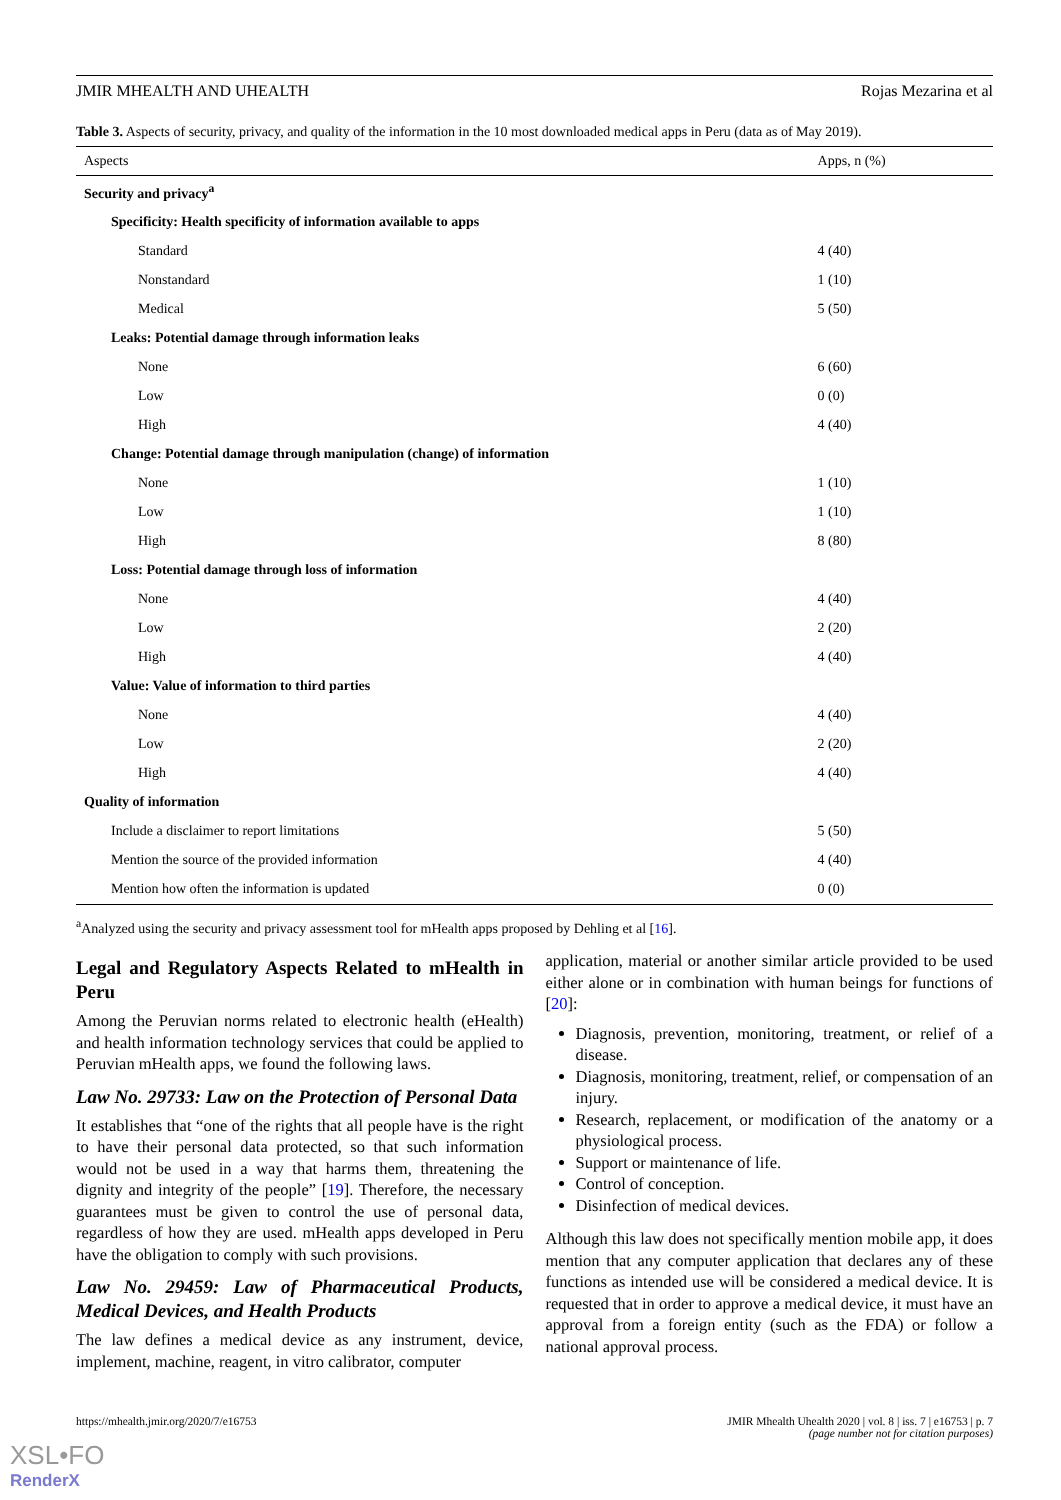JMIR MHEALTH AND UHEALTH Rojas Mezarina et al
Table 3. Aspects of security, privacy, and quality of the information in the 10 most downloaded medical apps in Peru (data as of May 2019).
| Aspects | Apps, n (%) |
| --- | --- |
| Security and privacy<sup>a</sup> | |
| Specificity: Health specificity of information available to apps | |
| Standard | 4 (40) |
| Nonstandard | 1 (10) |
| Medical | 5 (50) |
| Leaks: Potential damage through information leaks | |
| None | 6 (60) |
| Low | 0 (0) |
| High | 4 (40) |
| Change: Potential damage through manipulation (change) of information | |
| None | 1 (10) |
| Low | 1 (10) |
| High | 8 (80) |
| Loss: Potential damage through loss of information | |
| None | 4 (40) |
| Low | 2 (20) |
| High | 4 (40) |
| Value: Value of information to third parties | |
| None | 4 (40) |
| Low | 2 (20) |
| High | 4 (40) |
| Quality of information | |
| Include a disclaimer to report limitations | 5 (50) |
| Mention the source of the provided information | 4 (40) |
| Mention how often the information is updated | 0 (0) |
<sup>a</sup> Analyzed using the security and privacy assessment tool for mHealth apps proposed by Dehling et al [16].
Legal and Regulatory Aspects Related to mHealth in Peru
Among the Peruvian norms related to electronic health (eHealth) and health information technology services that could be applied to Peruvian mHealth apps, we found the following laws.
Law No. 29733: Law on the Protection of Personal Data
It establishes that “one of the rights that all people have is the right to have their personal data protected, so that such information would not be used in a way that harms them, threatening the dignity and integrity of the people” [19]. Therefore, the necessary guarantees must be given to control the use of personal data, regardless of how they are used. mHealth apps developed in Peru have the obligation to comply with such provisions.
Law No. 29459: Law of Pharmaceutical Products, Medical Devices, and Health Products
The law defines a medical device as any instrument, device, implement, machine, reagent, in vitro calibrator, computer
application, material or another similar article provided to be used either alone or in combination with human beings for functions of [20]:
Diagnosis, prevention, monitoring, treatment, or relief of a disease.
Diagnosis, monitoring, treatment, relief, or compensation of an injury.
Research, replacement, or modification of the anatomy or a physiological process.
Support or maintenance of life.
Control of conception.
Disinfection of medical devices.
Although this law does not specifically mention mobile app, it does mention that any computer application that declares any of these functions as intended use will be considered a medical device. It is requested that in order to approve a medical device, it must have an approval from a foreign entity (such as the FDA) or follow a national approval process.
https://mhealth.jmir.org/2020/7/e16753 JMIR Mhealth Uhealth 2020 | vol. 8 | iss. 7 | e16753 | p. 7
(page number not for citation purposes)
XSL•FO
RenderX